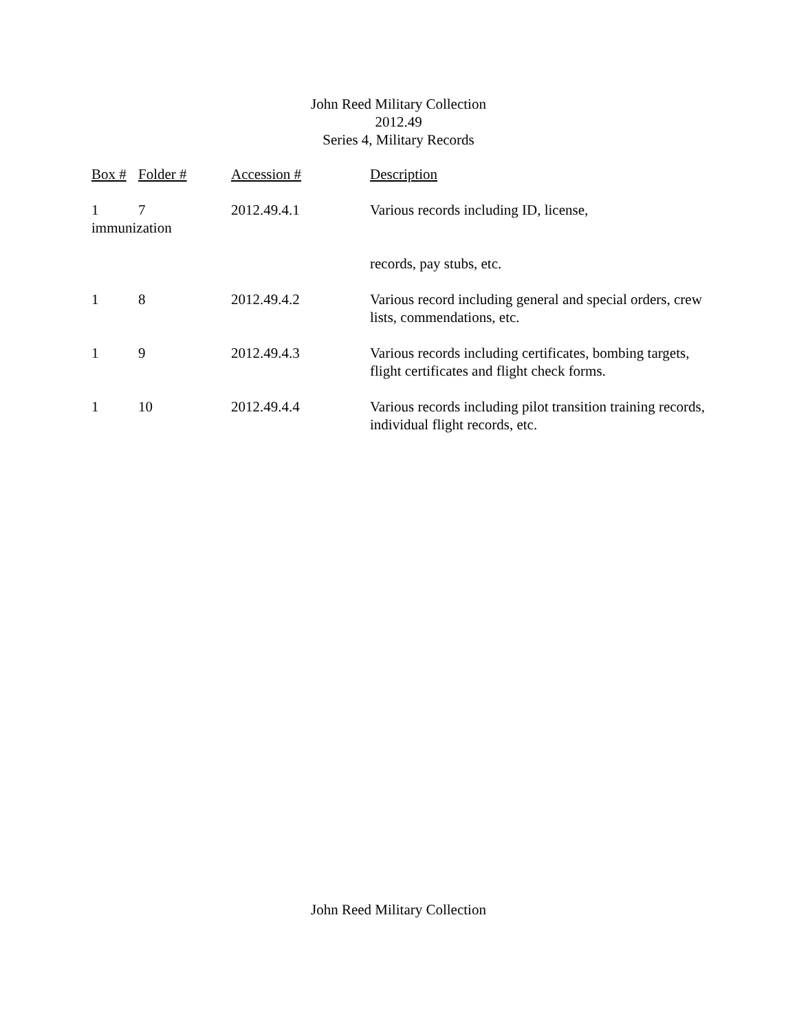John Reed Military Collection
2012.49
Series 4, Military Records
| Box # | Folder # | Accession # | Description |
| --- | --- | --- | --- |
| 1 | 7 | 2012.49.4.1 | Various records including ID, license, |
| immunization | | | |
| | | | records, pay stubs, etc. |
| 1 | 8 | 2012.49.4.2 | Various record including general and special orders, crew lists, commendations, etc. |
| 1 | 9 | 2012.49.4.3 | Various records including certificates, bombing targets, flight certificates and flight check forms. |
| 1 | 10 | 2012.49.4.4 | Various records including pilot transition training records, individual flight records, etc. |
John Reed Military Collection